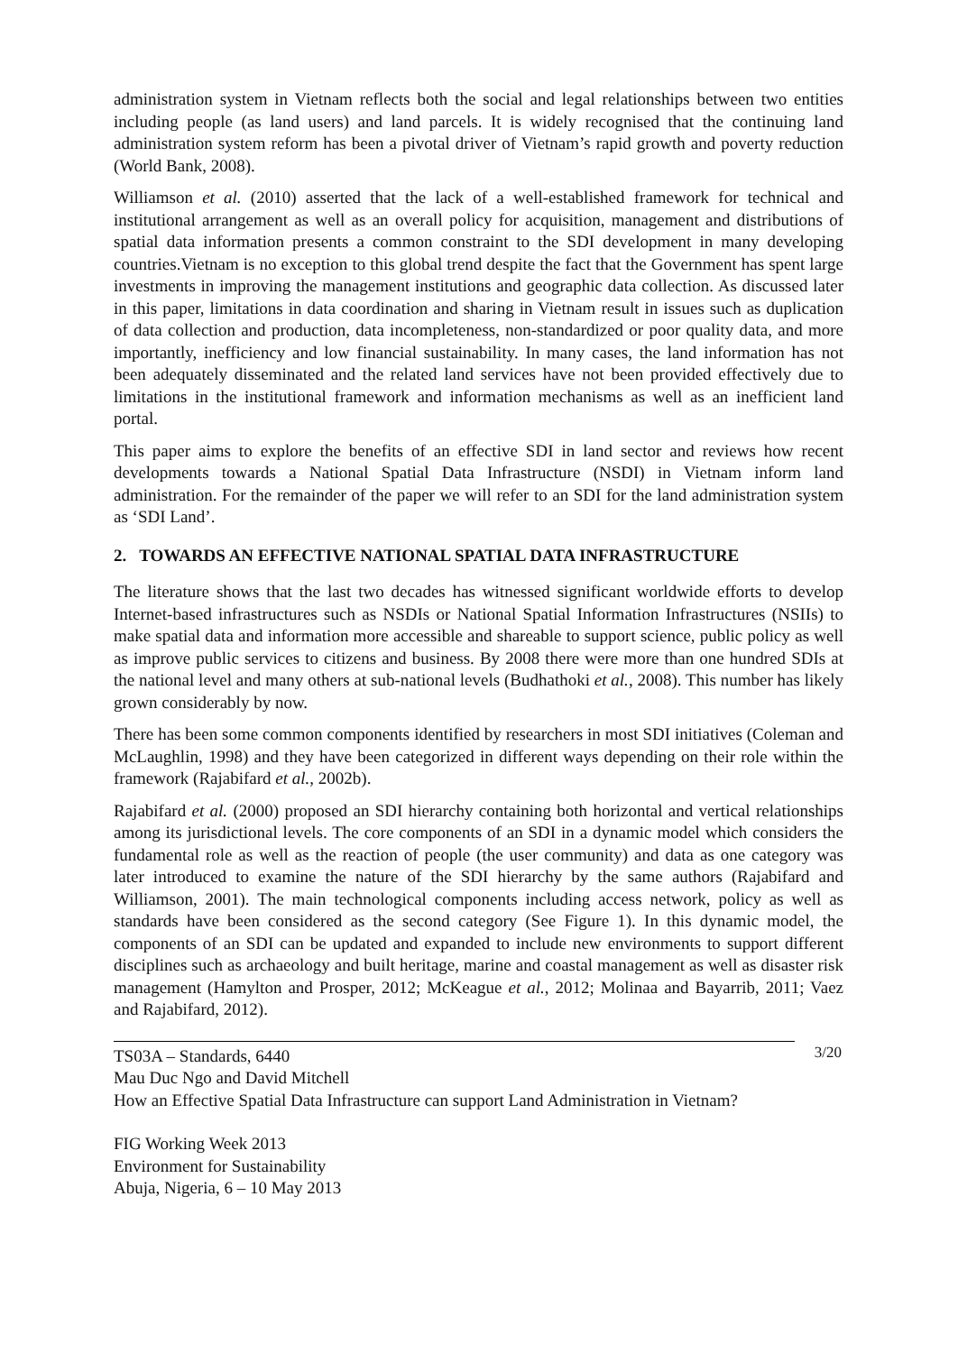administration system in Vietnam reflects both the social and legal relationships between two entities including people (as land users) and land parcels. It is widely recognised that the continuing land administration system reform has been a pivotal driver of Vietnam’s rapid growth and poverty reduction (World Bank, 2008).
Williamson et al. (2010) asserted that the lack of a well-established framework for technical and institutional arrangement as well as an overall policy for acquisition, management and distributions of spatial data information presents a common constraint to the SDI development in many developing countries.Vietnam is no exception to this global trend despite the fact that the Government has spent large investments in improving the management institutions and geographic data collection. As discussed later in this paper, limitations in data coordination and sharing in Vietnam result in issues such as duplication of data collection and production, data incompleteness, non-standardized or poor quality data, and more importantly, inefficiency and low financial sustainability. In many cases, the land information has not been adequately disseminated and the related land services have not been provided effectively due to limitations in the institutional framework and information mechanisms as well as an inefficient land portal.
This paper aims to explore the benefits of an effective SDI in land sector and reviews how recent developments towards a National Spatial Data Infrastructure (NSDI) in Vietnam inform land administration. For the remainder of the paper we will refer to an SDI for the land administration system as ‘SDI Land’.
2. TOWARDS AN EFFECTIVE NATIONAL SPATIAL DATA INFRASTRUCTURE
The literature shows that the last two decades has witnessed significant worldwide efforts to develop Internet-based infrastructures such as NSDIs or National Spatial Information Infrastructures (NSIIs) to make spatial data and information more accessible and shareable to support science, public policy as well as improve public services to citizens and business. By 2008 there were more than one hundred SDIs at the national level and many others at sub-national levels (Budhathoki et al., 2008). This number has likely grown considerably by now.
There has been some common components identified by researchers in most SDI initiatives (Coleman and McLaughlin, 1998) and they have been categorized in different ways depending on their role within the framework (Rajabifard et al., 2002b).
Rajabifard et al. (2000) proposed an SDI hierarchy containing both horizontal and vertical relationships among its jurisdictional levels. The core components of an SDI in a dynamic model which considers the fundamental role as well as the reaction of people (the user community) and data as one category was later introduced to examine the nature of the SDI hierarchy by the same authors (Rajabifard and Williamson, 2001). The main technological components including access network, policy as well as standards have been considered as the second category (See Figure 1). In this dynamic model, the components of an SDI can be updated and expanded to include new environments to support different disciplines such as archaeology and built heritage, marine and coastal management as well as disaster risk management (Hamylton and Prosper, 2012; McKeague et al., 2012; Molinaa and Bayarrib, 2011; Vaez and Rajabifard, 2012).
3/20 TS03A – Standards, 6440
Mau Duc Ngo and David Mitchell
How an Effective Spatial Data Infrastructure can support Land Administration in Vietnam?
FIG Working Week 2013
Environment for Sustainability
Abuja, Nigeria, 6 – 10 May 2013